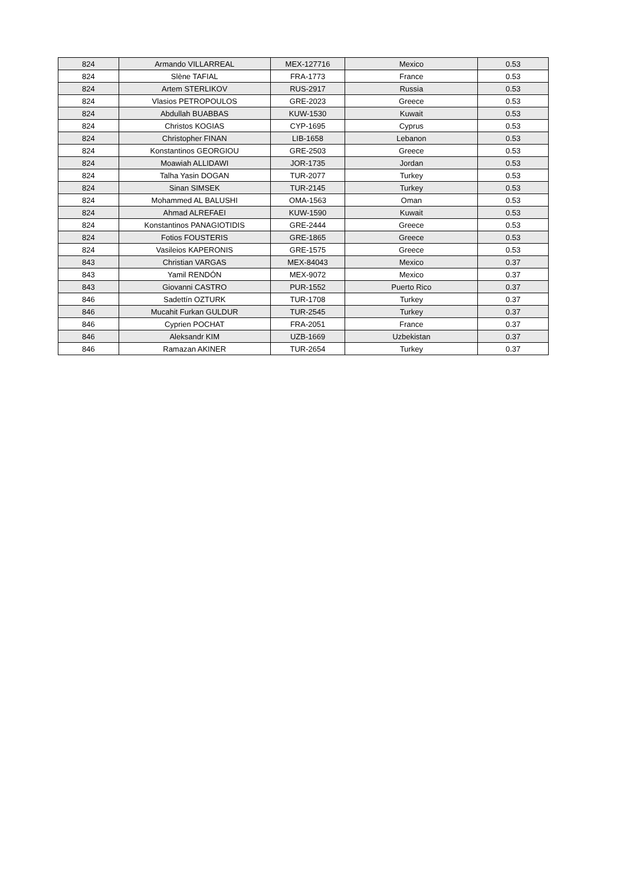| 824 | Armando VILLARREAL | MEX-127716 | Mexico | 0.53 |
| 824 | Slène TAFIAL | FRA-1773 | France | 0.53 |
| 824 | Artem STERLIKOV | RUS-2917 | Russia | 0.53 |
| 824 | Vlasios PETROPOULOS | GRE-2023 | Greece | 0.53 |
| 824 | Abdullah BUABBAS | KUW-1530 | Kuwait | 0.53 |
| 824 | Christos KOGIAS | CYP-1695 | Cyprus | 0.53 |
| 824 | Christopher FINAN | LIB-1658 | Lebanon | 0.53 |
| 824 | Konstantinos GEORGIOU | GRE-2503 | Greece | 0.53 |
| 824 | Moawiah ALLIDAWI | JOR-1735 | Jordan | 0.53 |
| 824 | Talha Yasin DOGAN | TUR-2077 | Turkey | 0.53 |
| 824 | Sinan SIMSEK | TUR-2145 | Turkey | 0.53 |
| 824 | Mohammed AL BALUSHI | OMA-1563 | Oman | 0.53 |
| 824 | Ahmad ALREFAEI | KUW-1590 | Kuwait | 0.53 |
| 824 | Konstantinos PANAGIOTIDIS | GRE-2444 | Greece | 0.53 |
| 824 | Fotios FOUSTERIS | GRE-1865 | Greece | 0.53 |
| 824 | Vasileios KAPERONIS | GRE-1575 | Greece | 0.53 |
| 843 | Christian VARGAS | MEX-84043 | Mexico | 0.37 |
| 843 | Yamil RENDÓN | MEX-9072 | Mexico | 0.37 |
| 843 | Giovanni CASTRO | PUR-1552 | Puerto Rico | 0.37 |
| 846 | Sadettín OZTURK | TUR-1708 | Turkey | 0.37 |
| 846 | Mucahit Furkan GULDUR | TUR-2545 | Turkey | 0.37 |
| 846 | Cyprien POCHAT | FRA-2051 | France | 0.37 |
| 846 | Aleksandr KIM | UZB-1669 | Uzbekistan | 0.37 |
| 846 | Ramazan AKINER | TUR-2654 | Turkey | 0.37 |